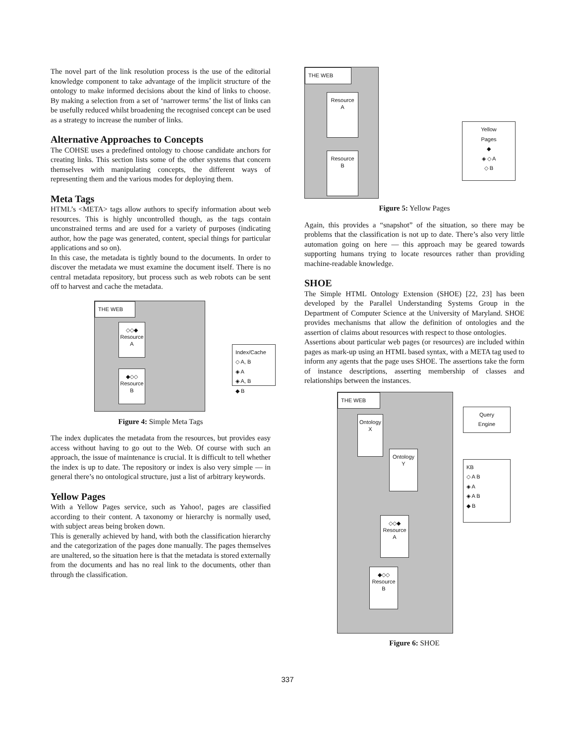The novel part of the link resolution process is the use of the editorial knowledge component to take advantage of the implicit structure of the ontology to make informed decisions about the kind of links to choose. By making a selection from a set of ‘narrower terms’ the list of links can be usefully reduced whilst broadening the recognised concept can be used as a strategy to increase the number of links.
Alternative Approaches to Concepts
The COHSE uses a predefined ontology to choose candidate anchors for creating links. This section lists some of the other systems that concern themselves with manipulating concepts, the different ways of representing them and the various modes for deploying them.
Meta Tags
HTML’s <META> tags allow authors to specify information about web resources. This is highly uncontrolled though, as the tags contain unconstrained terms and are used for a variety of purposes (indicating author, how the page was generated, content, special things for particular applications and so on).
In this case, the metadata is tightly bound to the documents. In order to discover the metadata we must examine the document itself. There is no central metadata repository, but process such as web robots can be sent off to harvest and cache the metadata.
THE WEB
◇◇◆
Resource
A
◆◇◇
Resource
B
Index/Cache
◇ A, B
◈ A
◈ A, B
◆ B
Figure 4: Simple Meta Tags
The index duplicates the metadata from the resources, but provides easy access without having to go out to the Web. Of course with such an approach, the issue of maintenance is crucial. It is difficult to tell whether the index is up to date. The repository or index is also very simple — in general there’s no ontological structure, just a list of arbitrary keywords.
Yellow Pages
With a Yellow Pages service, such as Yahoo!, pages are classified according to their content. A taxonomy or hierarchy is normally used, with subject areas being broken down.
This is generally achieved by hand, with both the classification hierarchy and the categorization of the pages done manually. The pages themselves are unaltered, so the situation here is that the metadata is stored externally from the documents and has no real link to the documents, other than through the classification.
THE WEB
Resource
A
Resource
B
Yellow
Pages
◆
◈ ◇ A
◇ B
Figure 5: Yellow Pages
Again, this provides a “snapshot” of the situation, so there may be problems that the classification is not up to date. There’s also very little automation going on here — this approach may be geared towards supporting humans trying to locate resources rather than providing machine-readable knowledge.
SHOE
The Simple HTML Ontology Extension (SHOE) [22, 23] has been developed by the Parallel Understanding Systems Group in the Department of Computer Science at the University of Maryland. SHOE provides mechanisms that allow the definition of ontologies and the assertion of claims about resources with respect to those ontologies.
Assertions about particular web pages (or resources) are included within pages as mark-up using an HTML based syntax, with a META tag used to inform any agents that the page uses SHOE. The assertions take the form of instance descriptions, asserting membership of classes and relationships between the instances.
THE WEB
Ontology
X
Ontology
Y
◇◇◆
Resource
A
◆◇◇
Resource
B
Query
Engine
KB
◇ A B
◈ A
◈ A B
◆ B
Figure 6: SHOE
337